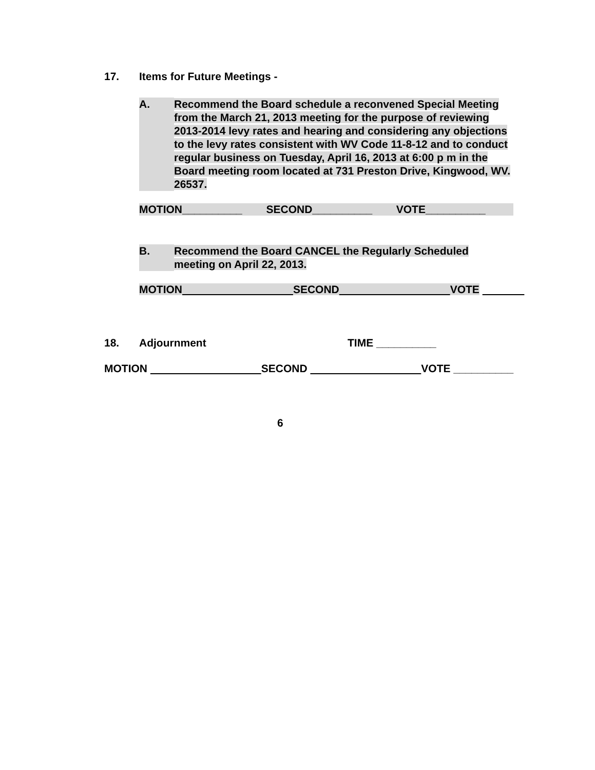17. Items for Future Meetings -
A. Recommend the Board schedule a reconvened Special Meeting from the March 21, 2013 meeting for the purpose of reviewing 2013-2014 levy rates and hearing and considering any objections to the levy rates consistent with WV Code 11-8-12 and to conduct regular business on Tuesday, April 16, 2013 at 6:00 p m in the Board meeting room located at 731 Preston Drive, Kingwood, WV. 26537.
MOTION__________ SECOND__________ VOTE__________
B. Recommend the Board CANCEL the Regularly Scheduled meeting on April 22, 2013.
MOTION SECOND VOTE
18. Adjournment TIME __________
MOTION SECOND VOTE __________
6